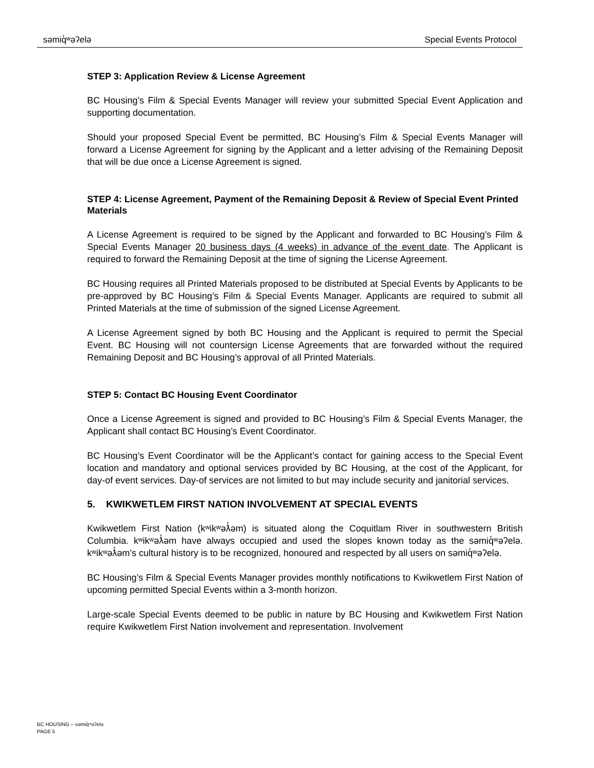səmiq̓ʷəʔelə Special Events Protocol
STEP 3: Application Review & License Agreement
BC Housing’s Film & Special Events Manager will review your submitted Special Event Application and supporting documentation.
Should your proposed Special Event be permitted, BC Housing’s Film & Special Events Manager will forward a License Agreement for signing by the Applicant and a letter advising of the Remaining Deposit that will be due once a License Agreement is signed.
STEP 4: License Agreement, Payment of the Remaining Deposit & Review of Special Event Printed Materials
A License Agreement is required to be signed by the Applicant and forwarded to BC Housing’s Film & Special Events Manager 20 business days (4 weeks) in advance of the event date. The Applicant is required to forward the Remaining Deposit at the time of signing the License Agreement.
BC Housing requires all Printed Materials proposed to be distributed at Special Events by Applicants to be pre-approved by BC Housing’s Film & Special Events Manager. Applicants are required to submit all Printed Materials at the time of submission of the signed License Agreement.
A License Agreement signed by both BC Housing and the Applicant is required to permit the Special Event. BC Housing will not countersign License Agreements that are forwarded without the required Remaining Deposit and BC Housing’s approval of all Printed Materials.
STEP 5: Contact BC Housing Event Coordinator
Once a License Agreement is signed and provided to BC Housing’s Film & Special Events Manager, the Applicant shall contact BC Housing’s Event Coordinator.
BC Housing’s Event Coordinator will be the Applicant’s contact for gaining access to the Special Event location and mandatory and optional services provided by BC Housing, at the cost of the Applicant, for day-of event services. Day-of services are not limited to but may include security and janitorial services.
5. KWIKWETLEM FIRST NATION INVOLVEMENT AT SPECIAL EVENTS
Kwikwetlem First Nation (kʷikʷəƛ̓əm) is situated along the Coquitlam River in southwestern British Columbia. kʷikʷəƛ̓əm have always occupied and used the slopes known today as the səmiq̓ʷəʔelə. kʷikʷəƛ̓əm’s cultural history is to be recognized, honoured and respected by all users on səmiq̓ʷəʔelə.
BC Housing’s Film & Special Events Manager provides monthly notifications to Kwikwetlem First Nation of upcoming permitted Special Events within a 3-month horizon.
Large-scale Special Events deemed to be public in nature by BC Housing and Kwikwetlem First Nation require Kwikwetlem First Nation involvement and representation. Involvement
BC HOUSING – səmiq̓ʷəʔelə
PAGE 5